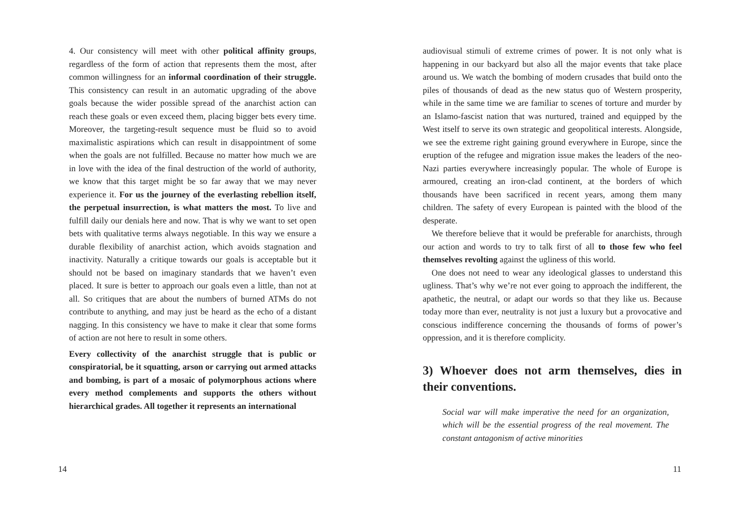4. Our consistency will meet with other political affinity groups, regardless of the form of action that represents them the most, after common willingness for an informal coordination of their struggle. This consistency can result in an automatic upgrading of the above goals because the wider possible spread of the anarchist action can reach these goals or even exceed them, placing bigger bets every time. Moreover, the targeting-result sequence must be fluid so to avoid maximalistic aspirations which can result in disappointment of some when the goals are not fulfilled. Because no matter how much we are in love with the idea of the final destruction of the world of authority, we know that this target might be so far away that we may never experience it. For us the journey of the everlasting rebellion itself, the perpetual insurrection, is what matters the most. To live and fulfill daily our denials here and now. That is why we want to set open bets with qualitative terms always negotiable. In this way we ensure a durable flexibility of anarchist action, which avoids stagnation and inactivity. Naturally a critique towards our goals is acceptable but it should not be based on imaginary standards that we haven’t even placed. It sure is better to approach our goals even a little, than not at all. So critiques that are about the numbers of burned ATMs do not contribute to anything, and may just be heard as the echo of a distant nagging. In this consistency we have to make it clear that some forms of action are not here to result in some others.
Every collectivity of the anarchist struggle that is public or conspiratorial, be it squatting, arson or carrying out armed attacks and bombing, is part of a mosaic of polymorphous actions where every method complements and supports the others without hierarchical grades. All together it represents an international
14
audiovisual stimuli of extreme crimes of power. It is not only what is happening in our backyard but also all the major events that take place around us. We watch the bombing of modern crusades that build onto the piles of thousands of dead as the new status quo of Western prosperity, while in the same time we are familiar to scenes of torture and murder by an Islamo-fascist nation that was nurtured, trained and equipped by the West itself to serve its own strategic and geopolitical interests. Alongside, we see the extreme right gaining ground everywhere in Europe, since the eruption of the refugee and migration issue makes the leaders of the neo-Nazi parties everywhere increasingly popular. The whole of Europe is armoured, creating an iron-clad continent, at the borders of which thousands have been sacrificed in recent years, among them many children. The safety of every European is painted with the blood of the desperate.
We therefore believe that it would be preferable for anarchists, through our action and words to try to talk first of all to those few who feel themselves revolting against the ugliness of this world.
One does not need to wear any ideological glasses to understand this ugliness. That’s why we’re not ever going to approach the indifferent, the apathetic, the neutral, or adapt our words so that they like us. Because today more than ever, neutrality is not just a luxury but a provocative and conscious indifference concerning the thousands of forms of power’s oppression, and it is therefore complicity.
3) Whoever does not arm themselves, dies in their conventions.
Social war will make imperative the need for an organization, which will be the essential progress of the real movement. The constant antagonism of active minorities
11